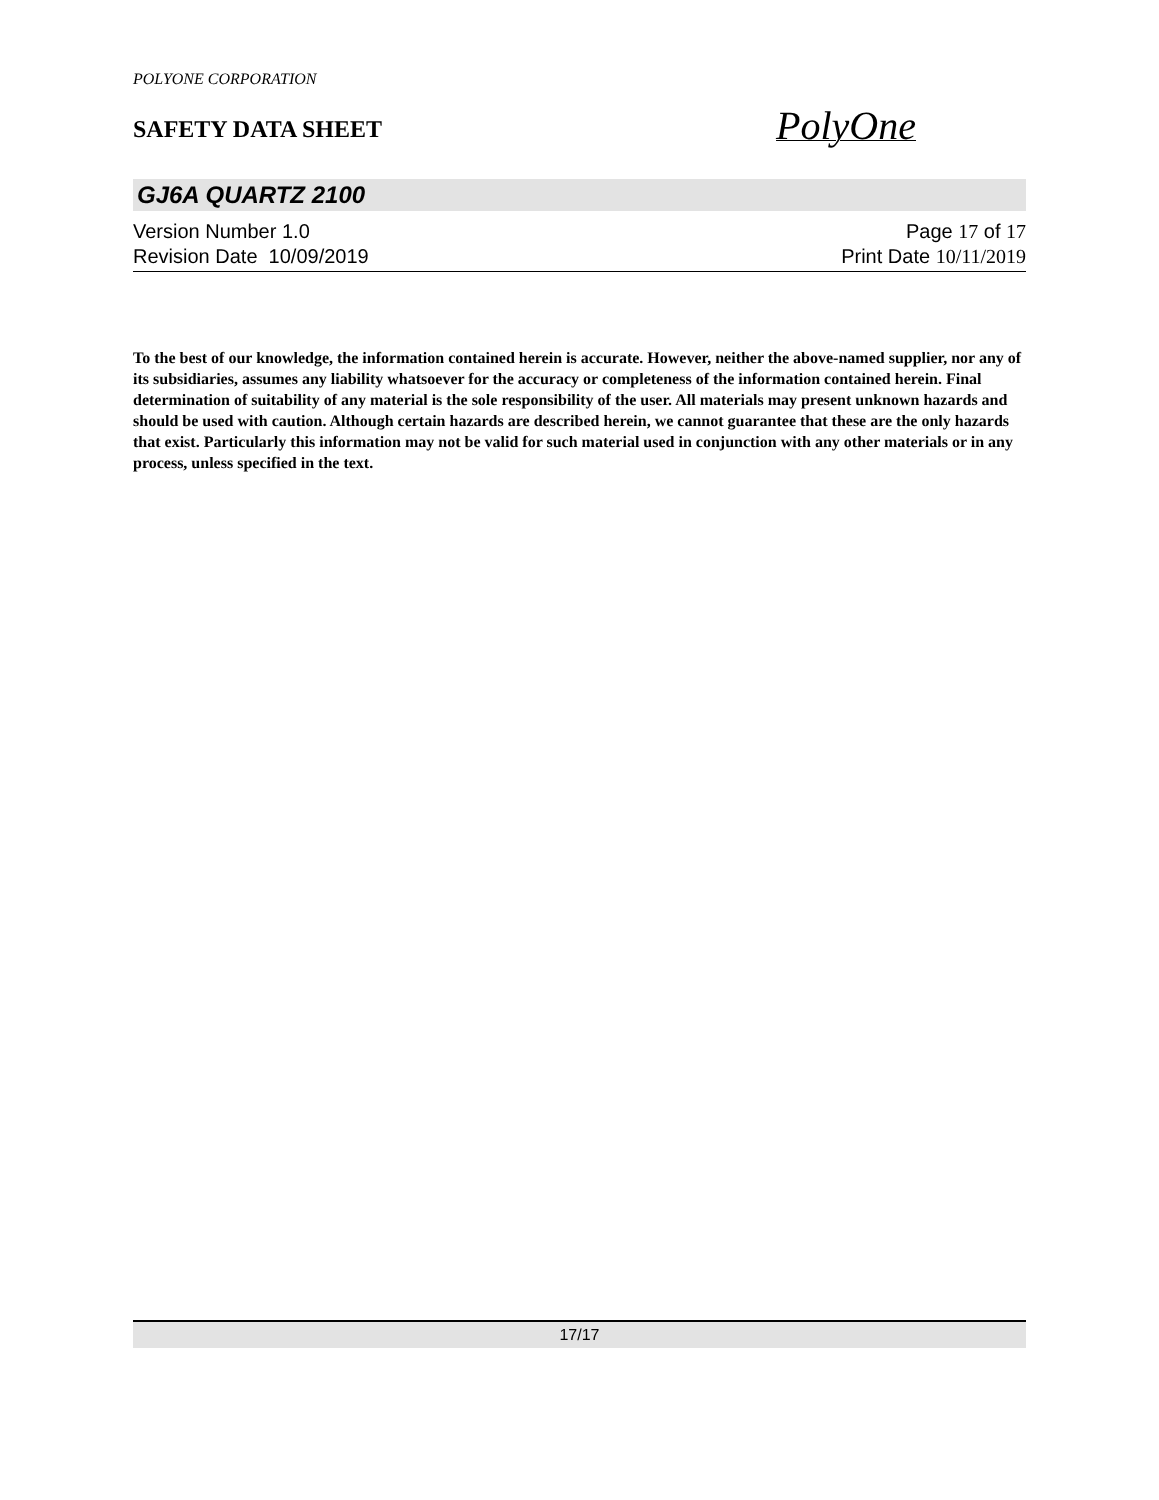POLYONE CORPORATION
SAFETY DATA SHEET
PolyOne
GJ6A QUARTZ 2100
Version Number 1.0
Revision Date 10/09/2019
Page 17 of 17
Print Date 10/11/2019
To the best of our knowledge, the information contained herein is accurate. However, neither the above-named supplier, nor any of its subsidiaries, assumes any liability whatsoever for the accuracy or completeness of the information contained herein. Final determination of suitability of any material is the sole responsibility of the user. All materials may present unknown hazards and should be used with caution. Although certain hazards are described herein, we cannot guarantee that these are the only hazards that exist. Particularly this information may not be valid for such material used in conjunction with any other materials or in any process, unless specified in the text.
17/17